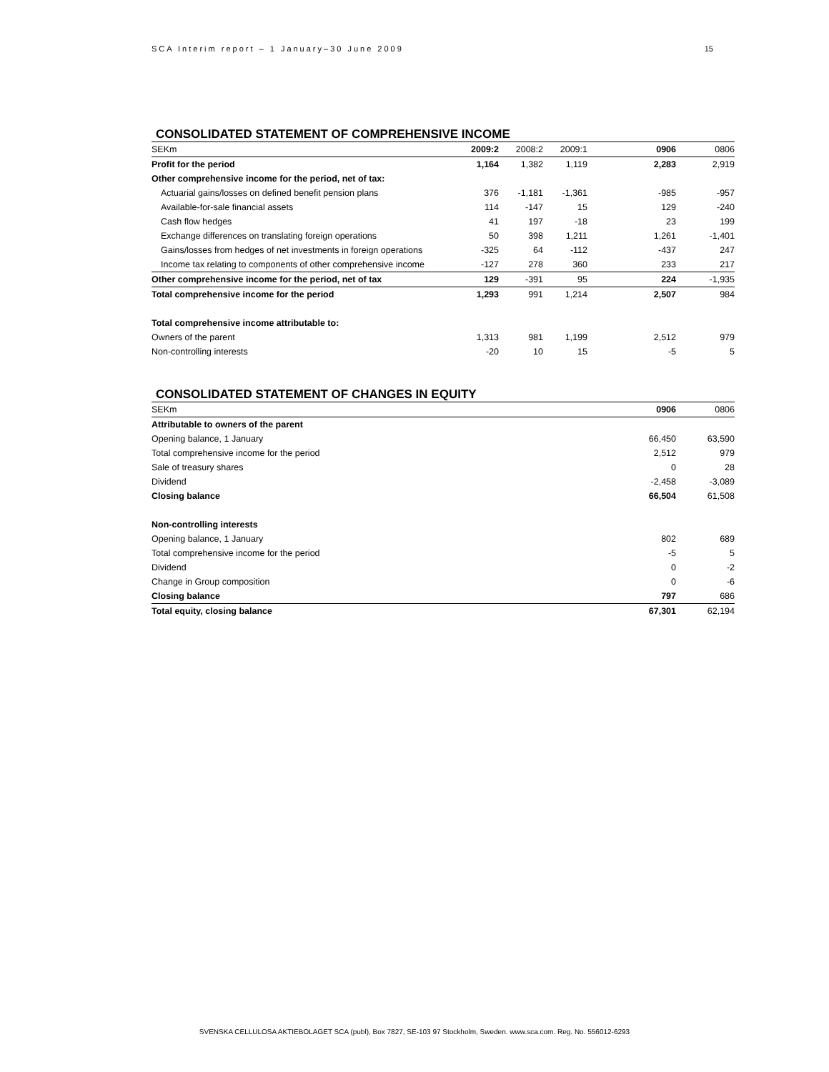SCA Interim report – 1 January–30 June 2009 15
CONSOLIDATED STATEMENT OF COMPREHENSIVE INCOME
| SEKm | 2009:2 | 2008:2 | 2009:1 | 0906 | 0806 |
| --- | --- | --- | --- | --- | --- |
| Profit for the period | 1,164 | 1,382 | 1,119 | 2,283 | 2,919 |
| Other comprehensive income for the period, net of tax: | | | | | |
| Actuarial gains/losses on defined benefit pension plans | 376 | -1,181 | -1,361 | -985 | -957 |
| Available-for-sale financial assets | 114 | -147 | 15 | 129 | -240 |
| Cash flow hedges | 41 | 197 | -18 | 23 | 199 |
| Exchange differences on translating foreign operations | 50 | 398 | 1,211 | 1,261 | -1,401 |
| Gains/losses from hedges of net investments in foreign operations | -325 | 64 | -112 | -437 | 247 |
| Income tax relating to components of other comprehensive income | -127 | 278 | 360 | 233 | 217 |
| Other comprehensive income for the period, net of tax | 129 | -391 | 95 | 224 | -1,935 |
| Total comprehensive income for the period | 1,293 | 991 | 1,214 | 2,507 | 984 |
| Total comprehensive income attributable to: | | | | | |
| Owners of the parent | 1,313 | 981 | 1,199 | 2,512 | 979 |
| Non-controlling interests | -20 | 10 | 15 | -5 | 5 |
CONSOLIDATED STATEMENT OF CHANGES IN EQUITY
| SEKm | 0906 | 0806 |
| --- | --- | --- |
| Attributable to owners of the parent | | |
| Opening balance, 1 January | 66,450 | 63,590 |
| Total comprehensive income for the period | 2,512 | 979 |
| Sale of treasury shares | 0 | 28 |
| Dividend | -2,458 | -3,089 |
| Closing balance | 66,504 | 61,508 |
| Non-controlling interests | | |
| Opening balance, 1 January | 802 | 689 |
| Total comprehensive income for the period | -5 | 5 |
| Dividend | 0 | -2 |
| Change in Group composition | 0 | -6 |
| Closing balance | 797 | 686 |
| Total equity, closing balance | 67,301 | 62,194 |
SVENSKA CELLULOSA AKTIEBOLAGET SCA (publ), Box 7827, SE-103 97 Stockholm, Sweden. www.sca.com. Reg. No. 556012-6293